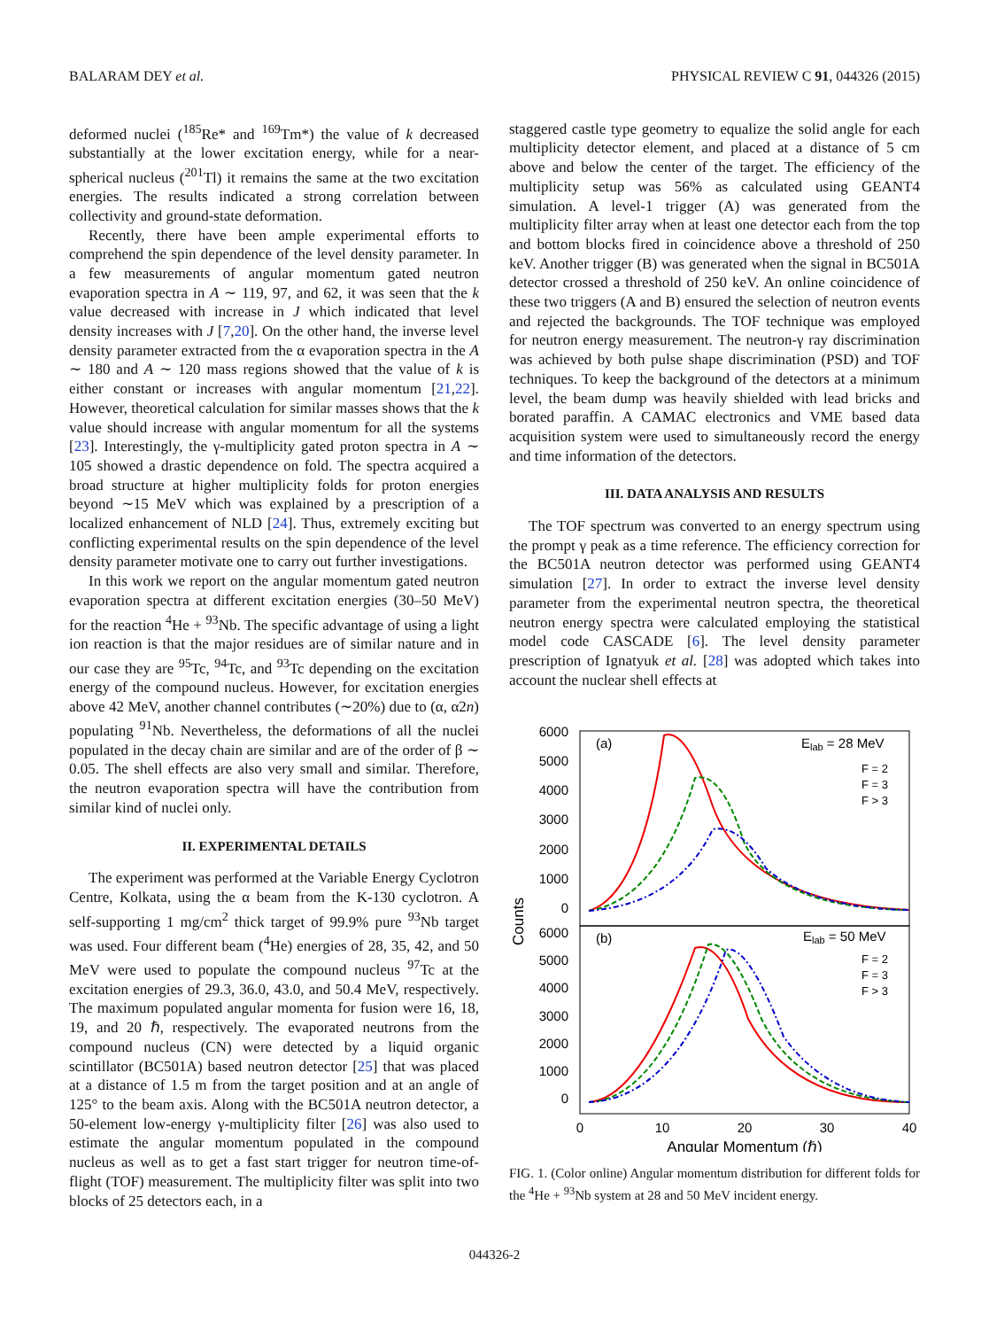BALARAM DEY et al. PHYSICAL REVIEW C 91, 044326 (2015)
deformed nuclei (<sup>185</sup>Re* and <sup>169</sup>Tm*) the value of k decreased substantially at the lower excitation energy, while for a near-spherical nucleus (<sup>201</sup>Tl) it remains the same at the two excitation energies. The results indicated a strong correlation between collectivity and ground-state deformation.
Recently, there have been ample experimental efforts to comprehend the spin dependence of the level density parameter. In a few measurements of angular momentum gated neutron evaporation spectra in A ∼ 119, 97, and 62, it was seen that the k value decreased with increase in J which indicated that level density increases with J [7,20]. On the other hand, the inverse level density parameter extracted from the α evaporation spectra in the A ∼ 180 and A ∼ 120 mass regions showed that the value of k is either constant or increases with angular momentum [21,22]. However, theoretical calculation for similar masses shows that the k value should increase with angular momentum for all the systems [23]. Interestingly, the γ-multiplicity gated proton spectra in A ∼ 105 showed a drastic dependence on fold. The spectra acquired a broad structure at higher multiplicity folds for proton energies beyond ∼15 MeV which was explained by a prescription of a localized enhancement of NLD [24]. Thus, extremely exciting but conflicting experimental results on the spin dependence of the level density parameter motivate one to carry out further investigations.
In this work we report on the angular momentum gated neutron evaporation spectra at different excitation energies (30–50 MeV) for the reaction <sup>4</sup>He + <sup>93</sup>Nb. The specific advantage of using a light ion reaction is that the major residues are of similar nature and in our case they are <sup>95</sup>Tc, <sup>94</sup>Tc, and <sup>93</sup>Tc depending on the excitation energy of the compound nucleus. However, for excitation energies above 42 MeV, another channel contributes (∼20%) due to (α, α2n) populating <sup>91</sup>Nb. Nevertheless, the deformations of all the nuclei populated in the decay chain are similar and are of the order of β ∼ 0.05. The shell effects are also very small and similar. Therefore, the neutron evaporation spectra will have the contribution from similar kind of nuclei only.
II. EXPERIMENTAL DETAILS
The experiment was performed at the Variable Energy Cyclotron Centre, Kolkata, using the α beam from the K-130 cyclotron. A self-supporting 1 mg/cm<sup>2</sup> thick target of 99.9% pure <sup>93</sup>Nb target was used. Four different beam (<sup>4</sup>He) energies of 28, 35, 42, and 50 MeV were used to populate the compound nucleus <sup>97</sup>Tc at the excitation energies of 29.3, 36.0, 43.0, and 50.4 MeV, respectively. The maximum populated angular momenta for fusion were 16, 18, 19, and 20 ℏ, respectively. The evaporated neutrons from the compound nucleus (CN) were detected by a liquid organic scintillator (BC501A) based neutron detector [25] that was placed at a distance of 1.5 m from the target position and at an angle of 125° to the beam axis. Along with the BC501A neutron detector, a 50-element low-energy γ-multiplicity filter [26] was also used to estimate the angular momentum populated in the compound nucleus as well as to get a fast start trigger for neutron time-of-flight (TOF) measurement. The multiplicity filter was split into two blocks of 25 detectors each, in a
staggered castle type geometry to equalize the solid angle for each multiplicity detector element, and placed at a distance of 5 cm above and below the center of the target. The efficiency of the multiplicity setup was 56% as calculated using GEANT4 simulation. A level-1 trigger (A) was generated from the multiplicity filter array when at least one detector each from the top and bottom blocks fired in coincidence above a threshold of 250 keV. Another trigger (B) was generated when the signal in BC501A detector crossed a threshold of 250 keV. An online coincidence of these two triggers (A and B) ensured the selection of neutron events and rejected the backgrounds. The TOF technique was employed for neutron energy measurement. The neutron-γ ray discrimination was achieved by both pulse shape discrimination (PSD) and TOF techniques. To keep the background of the detectors at a minimum level, the beam dump was heavily shielded with lead bricks and borated paraffin. A CAMAC electronics and VME based data acquisition system were used to simultaneously record the energy and time information of the detectors.
III. DATA ANALYSIS AND RESULTS
The TOF spectrum was converted to an energy spectrum using the prompt γ peak as a time reference. The efficiency correction for the BC501A neutron detector was performed using GEANT4 simulation [27]. In order to extract the inverse level density parameter from the experimental neutron spectra, the theoretical neutron energy spectra were calculated employing the statistical model code CASCADE [6]. The level density parameter prescription of Ignatyuk et al. [28] was adopted which takes into account the nuclear shell effects at
6000
5000
4000
3000
2000
1000
0
6000
5000
4000
3000
2000
1000
0
0
10
20
30
40
Angular Momentum (ℏ)
Counts
(a)
Elab = 28 MeV
(b)
Elab = 50 MeV
F = 2
F = 3
F > 3
F = 2
F = 3
F > 3
FIG. 1. (Color online) Angular momentum distribution for different folds for the <sup>4</sup>He + <sup>93</sup>Nb system at 28 and 50 MeV incident energy.
044326-2